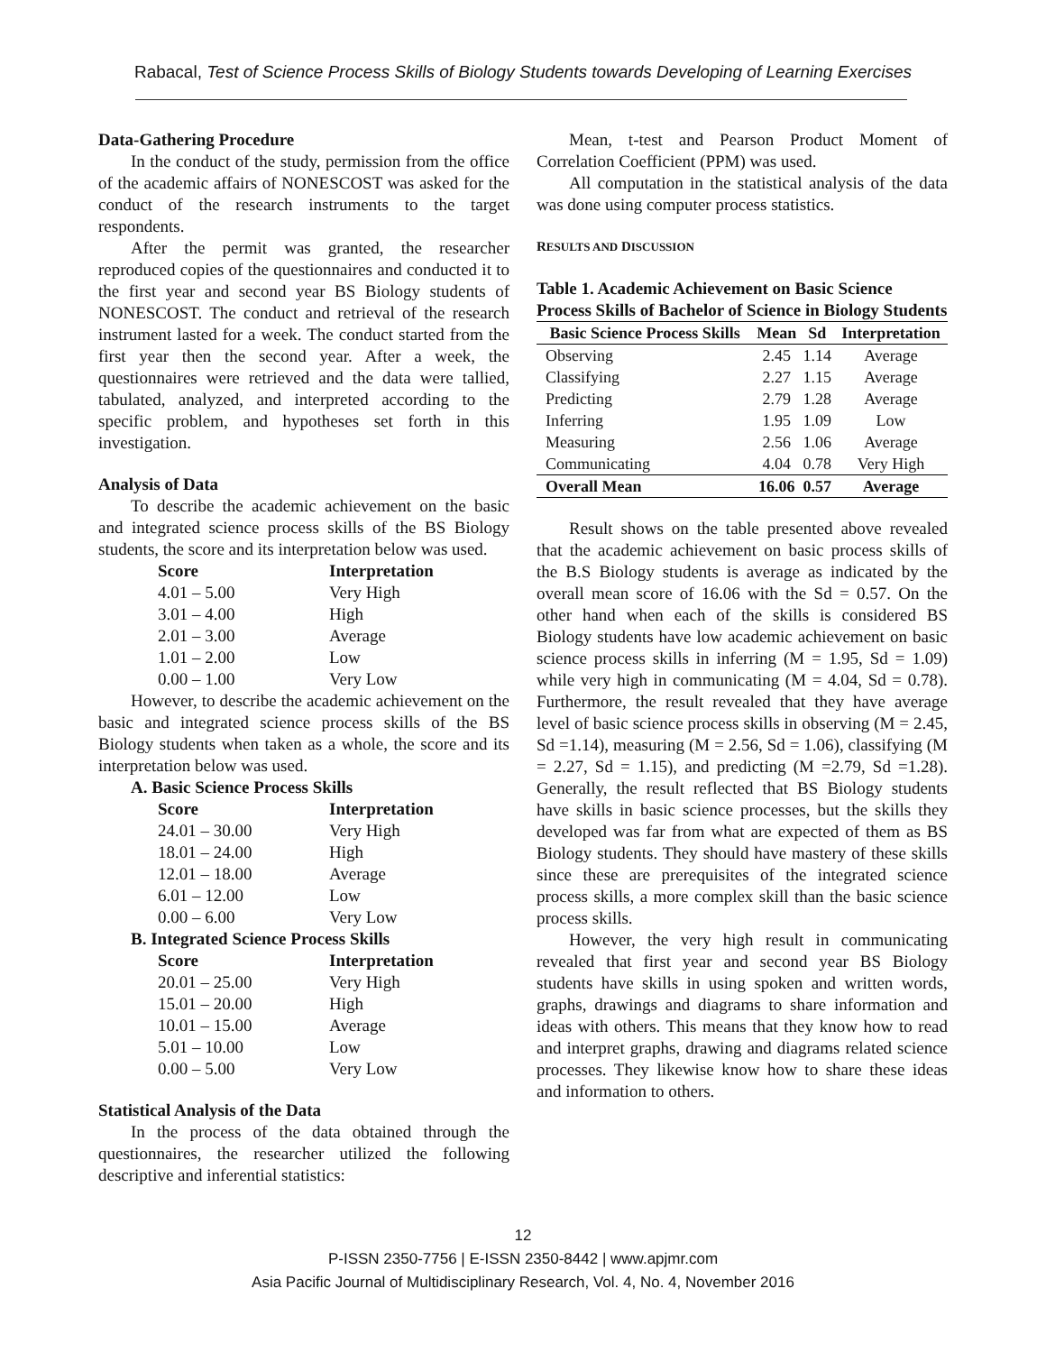Rabacal, Test of Science Process Skills of Biology Students towards Developing of Learning Exercises
Data-Gathering Procedure
In the conduct of the study, permission from the office of the academic affairs of NONESCOST was asked for the conduct of the research instruments to the target respondents.
After the permit was granted, the researcher reproduced copies of the questionnaires and conducted it to the first year and second year BS Biology students of NONESCOST. The conduct and retrieval of the research instrument lasted for a week. The conduct started from the first year then the second year. After a week, the questionnaires were retrieved and the data were tallied, tabulated, analyzed, and interpreted according to the specific problem, and hypotheses set forth in this investigation.
Analysis of Data
To describe the academic achievement on the basic and integrated science process skills of the BS Biology students, the score and its interpretation below was used.
| Score | Interpretation |
| --- | --- |
| 4.01 – 5.00 | Very High |
| 3.01 – 4.00 | High |
| 2.01 – 3.00 | Average |
| 1.01 – 2.00 | Low |
| 0.00 – 1.00 | Very Low |
However, to describe the academic achievement on the basic and integrated science process skills of the BS Biology students when taken as a whole, the score and its interpretation below was used.
A. Basic Science Process Skills
| Score | Interpretation |
| --- | --- |
| 24.01 – 30.00 | Very High |
| 18.01 – 24.00 | High |
| 12.01 – 18.00 | Average |
| 6.01 – 12.00 | Low |
| 0.00 – 6.00 | Very Low |
B. Integrated Science Process Skills
| Score | Interpretation |
| --- | --- |
| 20.01 – 25.00 | Very High |
| 15.01 – 20.00 | High |
| 10.01 – 15.00 | Average |
| 5.01 – 10.00 | Low |
| 0.00 – 5.00 | Very Low |
Statistical Analysis of the Data
In the process of the data obtained through the questionnaires, the researcher utilized the following descriptive and inferential statistics:
Mean, t-test and Pearson Product Moment of Correlation Coefficient (PPM) was used.
All computation in the statistical analysis of the data was done using computer process statistics.
RESULTS AND DISCUSSION
Table 1. Academic Achievement on Basic Science Process Skills of Bachelor of Science in Biology Students
| Basic Science Process Skills | Mean | Sd | Interpretation |
| --- | --- | --- | --- |
| Observing | 2.45 | 1.14 | Average |
| Classifying | 2.27 | 1.15 | Average |
| Predicting | 2.79 | 1.28 | Average |
| Inferring | 1.95 | 1.09 | Low |
| Measuring | 2.56 | 1.06 | Average |
| Communicating | 4.04 | 0.78 | Very High |
| Overall Mean | 16.06 | 0.57 | Average |
Result shows on the table presented above revealed that the academic achievement on basic process skills of the B.S Biology students is average as indicated by the overall mean score of 16.06 with the Sd = 0.57. On the other hand when each of the skills is considered BS Biology students have low academic achievement on basic science process skills in inferring (M = 1.95, Sd = 1.09) while very high in communicating (M = 4.04, Sd = 0.78). Furthermore, the result revealed that they have average level of basic science process skills in observing (M = 2.45, Sd =1.14), measuring (M = 2.56, Sd = 1.06), classifying (M = 2.27, Sd = 1.15), and predicting (M =2.79, Sd =1.28). Generally, the result reflected that BS Biology students have skills in basic science processes, but the skills they developed was far from what are expected of them as BS Biology students. They should have mastery of these skills since these are prerequisites of the integrated science process skills, a more complex skill than the basic science process skills.
However, the very high result in communicating revealed that first year and second year BS Biology students have skills in using spoken and written words, graphs, drawings and diagrams to share information and ideas with others. This means that they know how to read and interpret graphs, drawing and diagrams related science processes. They likewise know how to share these ideas and information to others.
12
P-ISSN 2350-7756 | E-ISSN 2350-8442 | www.apjmr.com
Asia Pacific Journal of Multidisciplinary Research, Vol. 4, No. 4, November 2016